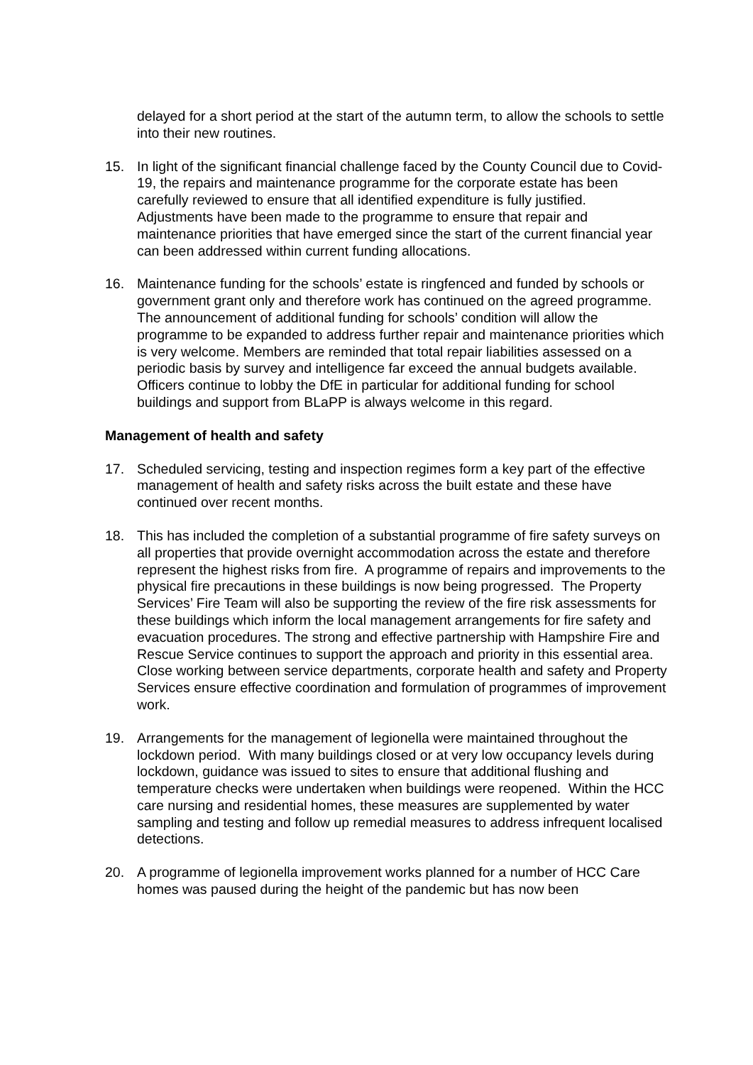delayed for a short period at the start of the autumn term, to allow the schools to settle into their new routines.
15. In light of the significant financial challenge faced by the County Council due to Covid-19, the repairs and maintenance programme for the corporate estate has been carefully reviewed to ensure that all identified expenditure is fully justified. Adjustments have been made to the programme to ensure that repair and maintenance priorities that have emerged since the start of the current financial year can been addressed within current funding allocations.
16. Maintenance funding for the schools’ estate is ringfenced and funded by schools or government grant only and therefore work has continued on the agreed programme. The announcement of additional funding for schools’ condition will allow the programme to be expanded to address further repair and maintenance priorities which is very welcome. Members are reminded that total repair liabilities assessed on a periodic basis by survey and intelligence far exceed the annual budgets available. Officers continue to lobby the DfE in particular for additional funding for school buildings and support from BLaPP is always welcome in this regard.
Management of health and safety
17. Scheduled servicing, testing and inspection regimes form a key part of the effective management of health and safety risks across the built estate and these have continued over recent months.
18. This has included the completion of a substantial programme of fire safety surveys on all properties that provide overnight accommodation across the estate and therefore represent the highest risks from fire. A programme of repairs and improvements to the physical fire precautions in these buildings is now being progressed. The Property Services’ Fire Team will also be supporting the review of the fire risk assessments for these buildings which inform the local management arrangements for fire safety and evacuation procedures. The strong and effective partnership with Hampshire Fire and Rescue Service continues to support the approach and priority in this essential area. Close working between service departments, corporate health and safety and Property Services ensure effective coordination and formulation of programmes of improvement work.
19. Arrangements for the management of legionella were maintained throughout the lockdown period. With many buildings closed or at very low occupancy levels during lockdown, guidance was issued to sites to ensure that additional flushing and temperature checks were undertaken when buildings were reopened. Within the HCC care nursing and residential homes, these measures are supplemented by water sampling and testing and follow up remedial measures to address infrequent localised detections.
20. A programme of legionella improvement works planned for a number of HCC Care homes was paused during the height of the pandemic but has now been